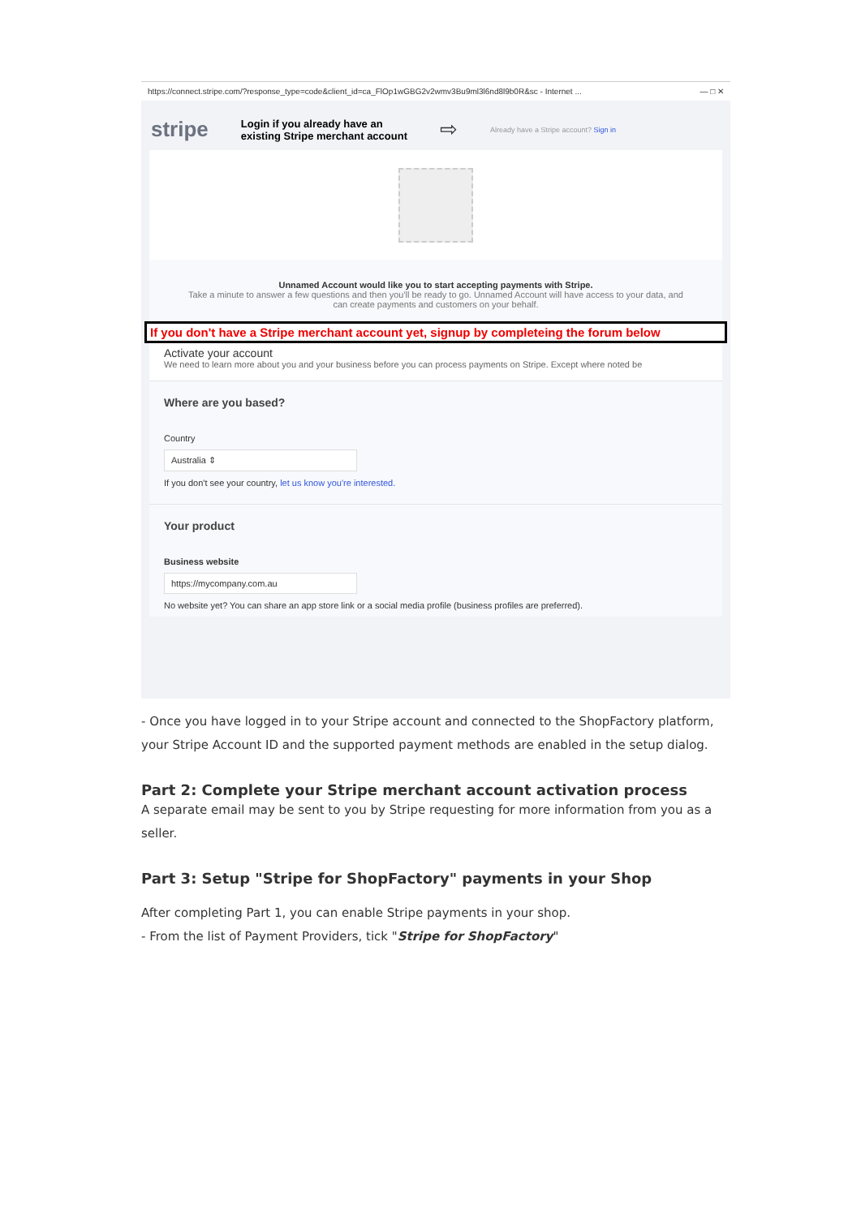https://connect.stripe.com/?response_type=code&client_id=ca_FlOp1wGBG2v2wmv3Bu9ml3l6nd8l9b0R&sc - Internet ... — □ ✕
stripe Login if you already have an
existing Stripe merchant account ⇨ Already have a Stripe account? Sign in
Unnamed Account would like you to start accepting payments with Stripe.
Take a minute to answer a few questions and then you'll be ready to go. Unnamed Account will have access to your data, and can create payments and customers on your behalf.
If you don't have a Stripe merchant account yet, signup by completeing the forum below
Activate your account
We need to learn more about you and your business before you can process payments on Stripe. Except where noted be
Where are you based?
Country
Australia ⇕
If you don't see your country, let us know you're interested.
Your product
Business website
https://mycompany.com.au
No website yet? You can share an app store link or a social media profile (business profiles are preferred).
- Once you have logged in to your Stripe account and connected to the ShopFactory platform, your Stripe Account ID and the supported payment methods are enabled in the setup dialog.
Part 2: Complete your Stripe merchant account activation process
A separate email may be sent to you by Stripe requesting for more information from you as a seller.
Part 3: Setup "Stripe for ShopFactory" payments in your Shop
After completing Part 1, you can enable Stripe payments in your shop.
- From the list of Payment Providers, tick "Stripe for ShopFactory"